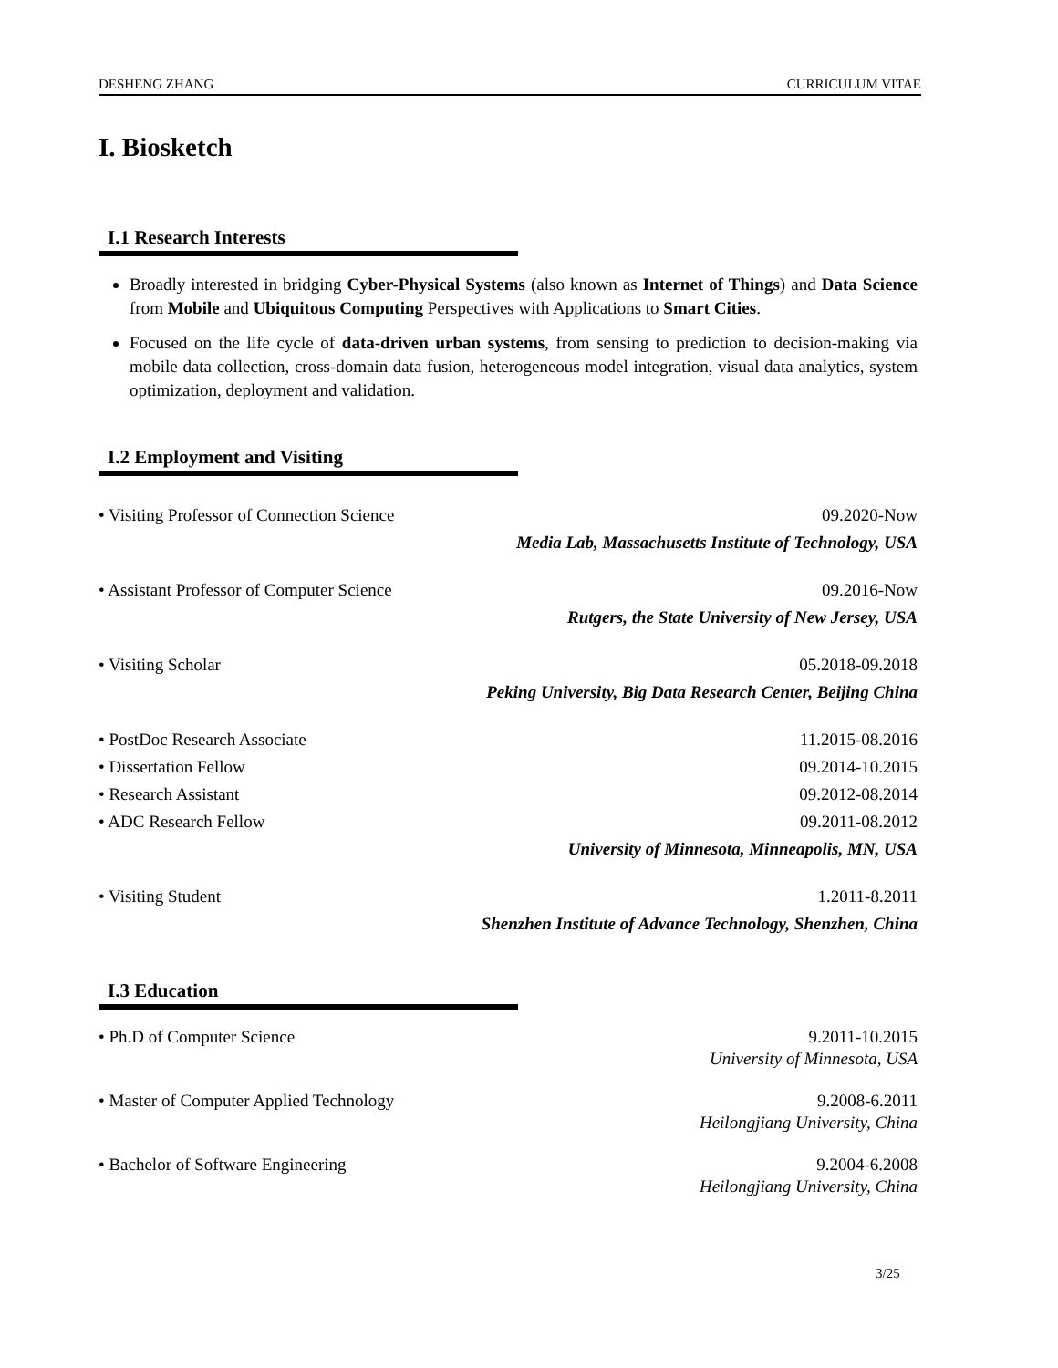DESHENG ZHANG CURRICULUM VITAE
I. Biosketch
I.1 Research Interests
Broadly interested in bridging Cyber-Physical Systems (also known as Internet of Things) and Data Science from Mobile and Ubiquitous Computing Perspectives with Applications to Smart Cities.
Focused on the life cycle of data-driven urban systems, from sensing to prediction to decision-making via mobile data collection, cross-domain data fusion, heterogeneous model integration, visual data analytics, system optimization, deployment and validation.
I.2 Employment and Visiting
• Visiting Professor of Connection Science 09.2020-Now
Media Lab, Massachusetts Institute of Technology, USA
• Assistant Professor of Computer Science 09.2016-Now
Rutgers, the State University of New Jersey, USA
• Visiting Scholar 05.2018-09.2018
Peking University, Big Data Research Center, Beijing China
• PostDoc Research Associate 11.2015-08.2016
• Dissertation Fellow 09.2014-10.2015
• Research Assistant 09.2012-08.2014
• ADC Research Fellow 09.2011-08.2012
University of Minnesota, Minneapolis, MN, USA
• Visiting Student 1.2011-8.2011
Shenzhen Institute of Advance Technology, Shenzhen, China
I.3 Education
• Ph.D of Computer Science 9.2011-10.2015
University of Minnesota, USA
• Master of Computer Applied Technology 9.2008-6.2011
Heilongjiang University, China
• Bachelor of Software Engineering 9.2004-6.2008
Heilongjiang University, China
3/25